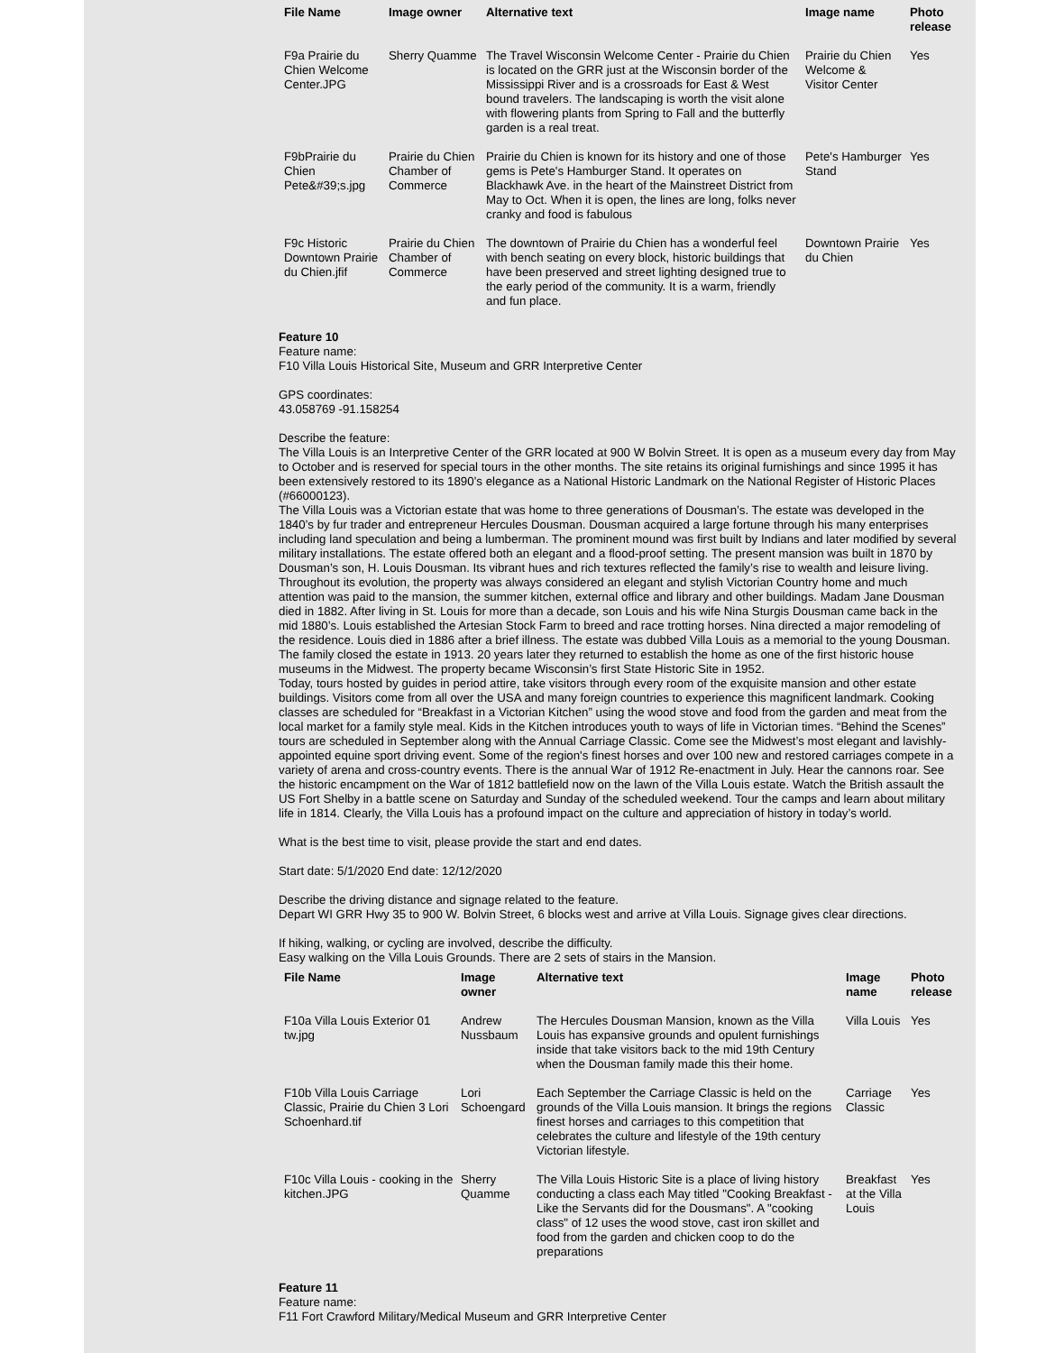| File Name | Image owner | Alternative text | Image name | Photo release |
| --- | --- | --- | --- | --- |
| F9a Prairie du Chien Welcome Center.JPG | Sherry Quamme | The Travel Wisconsin Welcome Center - Prairie du Chien is located on the GRR just at the Wisconsin border of the Mississippi River and is a crossroads for East & West bound travelers. The landscaping is worth the visit alone with flowering plants from Spring to Fall and the butterfly garden is a real treat. | Prairie du Chien Welcome & Visitor Center | Yes |
| F9bPrairie du Chien Pete&#39;s.jpg | Prairie du Chien Chamber of Commerce | Prairie du Chien is known for its history and one of those gems is Pete's Hamburger Stand. It operates on Blackhawk Ave. in the heart of the Mainstreet District from May to Oct. When it is open, the lines are long, folks never cranky and food is fabulous | Pete's Hamburger Stand | Yes |
| F9c Historic Downtown Prairie du Chien.jfif | Prairie du Chien Chamber of Commerce | The downtown of Prairie du Chien has a wonderful feel with bench seating on every block, historic buildings that have been preserved and street lighting designed true to the early period of the community. It is a warm, friendly and fun place. | Downtown Prairie du Chien | Yes |
Feature 10
Feature name:
F10 Villa Louis Historical Site, Museum and GRR Interpretive Center
GPS coordinates:
43.058769 -91.158254
Describe the feature:
The Villa Louis is an Interpretive Center of the GRR located at 900 W Bolvin Street. It is open as a museum every day from May to October and is reserved for special tours in the other months. The site retains its original furnishings and since 1995 it has been extensively restored to its 1890’s elegance as a National Historic Landmark on the National Register of Historic Places (#66000123).
The Villa Louis was a Victorian estate that was home to three generations of Dousman’s. The estate was developed in the 1840’s by fur trader and entrepreneur Hercules Dousman. Dousman acquired a large fortune through his many enterprises including land speculation and being a lumberman. The prominent mound was first built by Indians and later modified by several military installations. The estate offered both an elegant and a flood-proof setting. The present mansion was built in 1870 by Dousman’s son, H. Louis Dousman. Its vibrant hues and rich textures reflected the family’s rise to wealth and leisure living. Throughout its evolution, the property was always considered an elegant and stylish Victorian Country home and much attention was paid to the mansion, the summer kitchen, external office and library and other buildings. Madam Jane Dousman died in 1882. After living in St. Louis for more than a decade, son Louis and his wife Nina Sturgis Dousman came back in the mid 1880’s. Louis established the Artesian Stock Farm to breed and race trotting horses. Nina directed a major remodeling of the residence. Louis died in 1886 after a brief illness. The estate was dubbed Villa Louis as a memorial to the young Dousman. The family closed the estate in 1913. 20 years later they returned to establish the home as one of the first historic house museums in the Midwest. The property became Wisconsin’s first State Historic Site in 1952.
Today, tours hosted by guides in period attire, take visitors through every room of the exquisite mansion and other estate buildings. Visitors come from all over the USA and many foreign countries to experience this magnificent landmark. Cooking classes are scheduled for “Breakfast in a Victorian Kitchen” using the wood stove and food from the garden and meat from the local market for a family style meal. Kids in the Kitchen introduces youth to ways of life in Victorian times. “Behind the Scenes” tours are scheduled in September along with the Annual Carriage Classic. Come see the Midwest’s most elegant and lavishly-appointed equine sport driving event. Some of the region's finest horses and over 100 new and restored carriages compete in a variety of arena and cross-country events. There is the annual War of 1912 Re-enactment in July. Hear the cannons roar. See the historic encampment on the War of 1812 battlefield now on the lawn of the Villa Louis estate. Watch the British assault the US Fort Shelby in a battle scene on Saturday and Sunday of the scheduled weekend. Tour the camps and learn about military life in 1814. Clearly, the Villa Louis has a profound impact on the culture and appreciation of history in today’s world.
What is the best time to visit, please provide the start and end dates.
Start date: 5/1/2020 End date: 12/12/2020
Describe the driving distance and signage related to the feature.
Depart WI GRR Hwy 35 to 900 W. Bolvin Street, 6 blocks west and arrive at Villa Louis. Signage gives clear directions.
If hiking, walking, or cycling are involved, describe the difficulty.
Easy walking on the Villa Louis Grounds. There are 2 sets of stairs in the Mansion.
| File Name | Image owner | Alternative text | Image name | Photo release |
| --- | --- | --- | --- | --- |
| F10a Villa Louis Exterior 01 tw.jpg | Andrew Nussbaum | The Hercules Dousman Mansion, known as the Villa Louis has expansive grounds and opulent furnishings inside that take visitors back to the mid 19th Century when the Dousman family made this their home. | Villa Louis | Yes |
| F10b Villa Louis Carriage Classic, Prairie du Chien 3 Lori Schoenhard.tif | Lori Schoengard | Each September the Carriage Classic is held on the grounds of the Villa Louis mansion. It brings the regions finest horses and carriages to this competition that celebrates the culture and lifestyle of the 19th century Victorian lifestyle. | Carriage Classic | Yes |
| F10c Villa Louis - cooking in the kitchen.JPG | Sherry Quamme | The Villa Louis Historic Site is a place of living history conducting a class each May titled "Cooking Breakfast - Like the Servants did for the Dousmans". A "cooking class" of 12 uses the wood stove, cast iron skillet and food from the garden and chicken coop to do the preparations | Breakfast at the Villa Louis | Yes |
Feature 11
Feature name:
F11 Fort Crawford Military/Medical Museum and GRR Interpretive Center